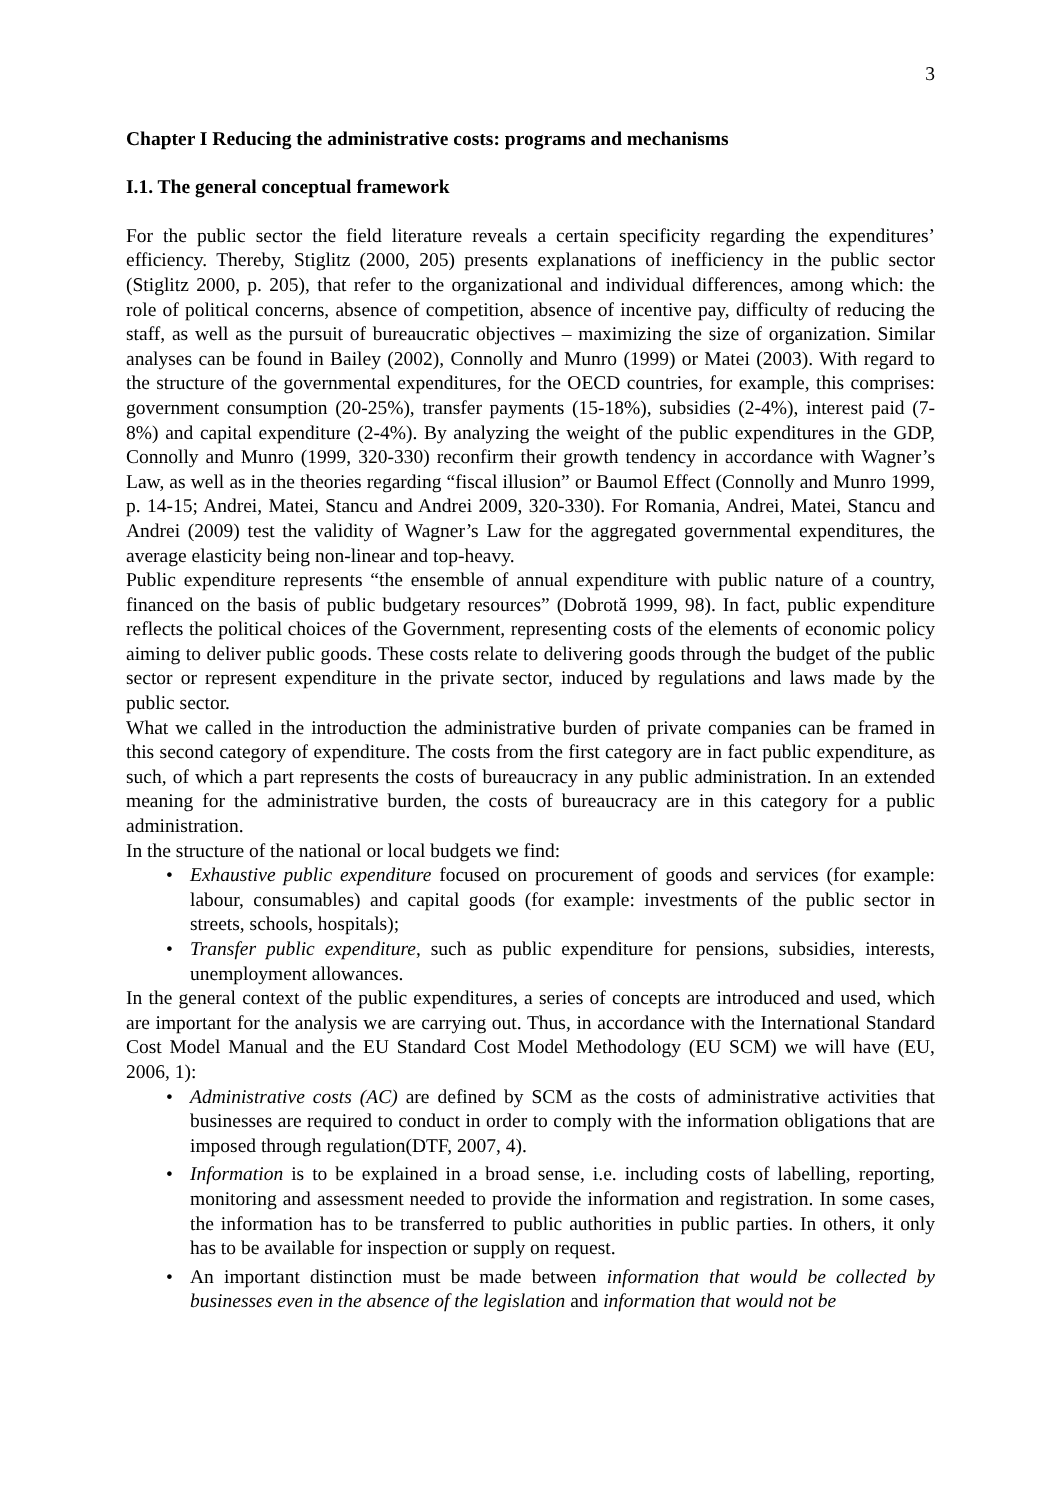3
Chapter I Reducing the administrative costs: programs and mechanisms
I.1. The general conceptual framework
For the public sector the field literature reveals a certain specificity regarding the expenditures’ efficiency. Thereby, Stiglitz (2000, 205) presents explanations of inefficiency in the public sector (Stiglitz 2000, p. 205), that refer to the organizational and individual differences, among which: the role of political concerns, absence of competition, absence of incentive pay, difficulty of reducing the staff, as well as the pursuit of bureaucratic objectives – maximizing the size of organization. Similar analyses can be found in Bailey (2002), Connolly and Munro (1999) or Matei (2003). With regard to the structure of the governmental expenditures, for the OECD countries, for example, this comprises: government consumption (20-25%), transfer payments (15-18%), subsidies (2-4%), interest paid (7-8%) and capital expenditure (2-4%). By analyzing the weight of the public expenditures in the GDP, Connolly and Munro (1999, 320-330) reconfirm their growth tendency in accordance with Wagner’s Law, as well as in the theories regarding “fiscal illusion” or Baumol Effect (Connolly and Munro 1999, p. 14-15; Andrei, Matei, Stancu and Andrei 2009, 320-330). For Romania, Andrei, Matei, Stancu and Andrei (2009) test the validity of Wagner’s Law for the aggregated governmental expenditures, the average elasticity being non-linear and top-heavy.
Public expenditure represents “the ensemble of annual expenditure with public nature of a country, financed on the basis of public budgetary resources” (Dobrotă 1999, 98). In fact, public expenditure reflects the political choices of the Government, representing costs of the elements of economic policy aiming to deliver public goods. These costs relate to delivering goods through the budget of the public sector or represent expenditure in the private sector, induced by regulations and laws made by the public sector.
What we called in the introduction the administrative burden of private companies can be framed in this second category of expenditure. The costs from the first category are in fact public expenditure, as such, of which a part represents the costs of bureaucracy in any public administration. In an extended meaning for the administrative burden, the costs of bureaucracy are in this category for a public administration.
In the structure of the national or local budgets we find:
Exhaustive public expenditure focused on procurement of goods and services (for example: labour, consumables) and capital goods (for example: investments of the public sector in streets, schools, hospitals);
Transfer public expenditure, such as public expenditure for pensions, subsidies, interests, unemployment allowances.
In the general context of the public expenditures, a series of concepts are introduced and used, which are important for the analysis we are carrying out. Thus, in accordance with the International Standard Cost Model Manual and the EU Standard Cost Model Methodology (EU SCM) we will have (EU, 2006, 1):
Administrative costs (AC) are defined by SCM as the costs of administrative activities that businesses are required to conduct in order to comply with the information obligations that are imposed through regulation(DTF, 2007, 4).
Information is to be explained in a broad sense, i.e. including costs of labelling, reporting, monitoring and assessment needed to provide the information and registration. In some cases, the information has to be transferred to public authorities in public parties. In others, it only has to be available for inspection or supply on request.
An important distinction must be made between information that would be collected by businesses even in the absence of the legislation and information that would not be